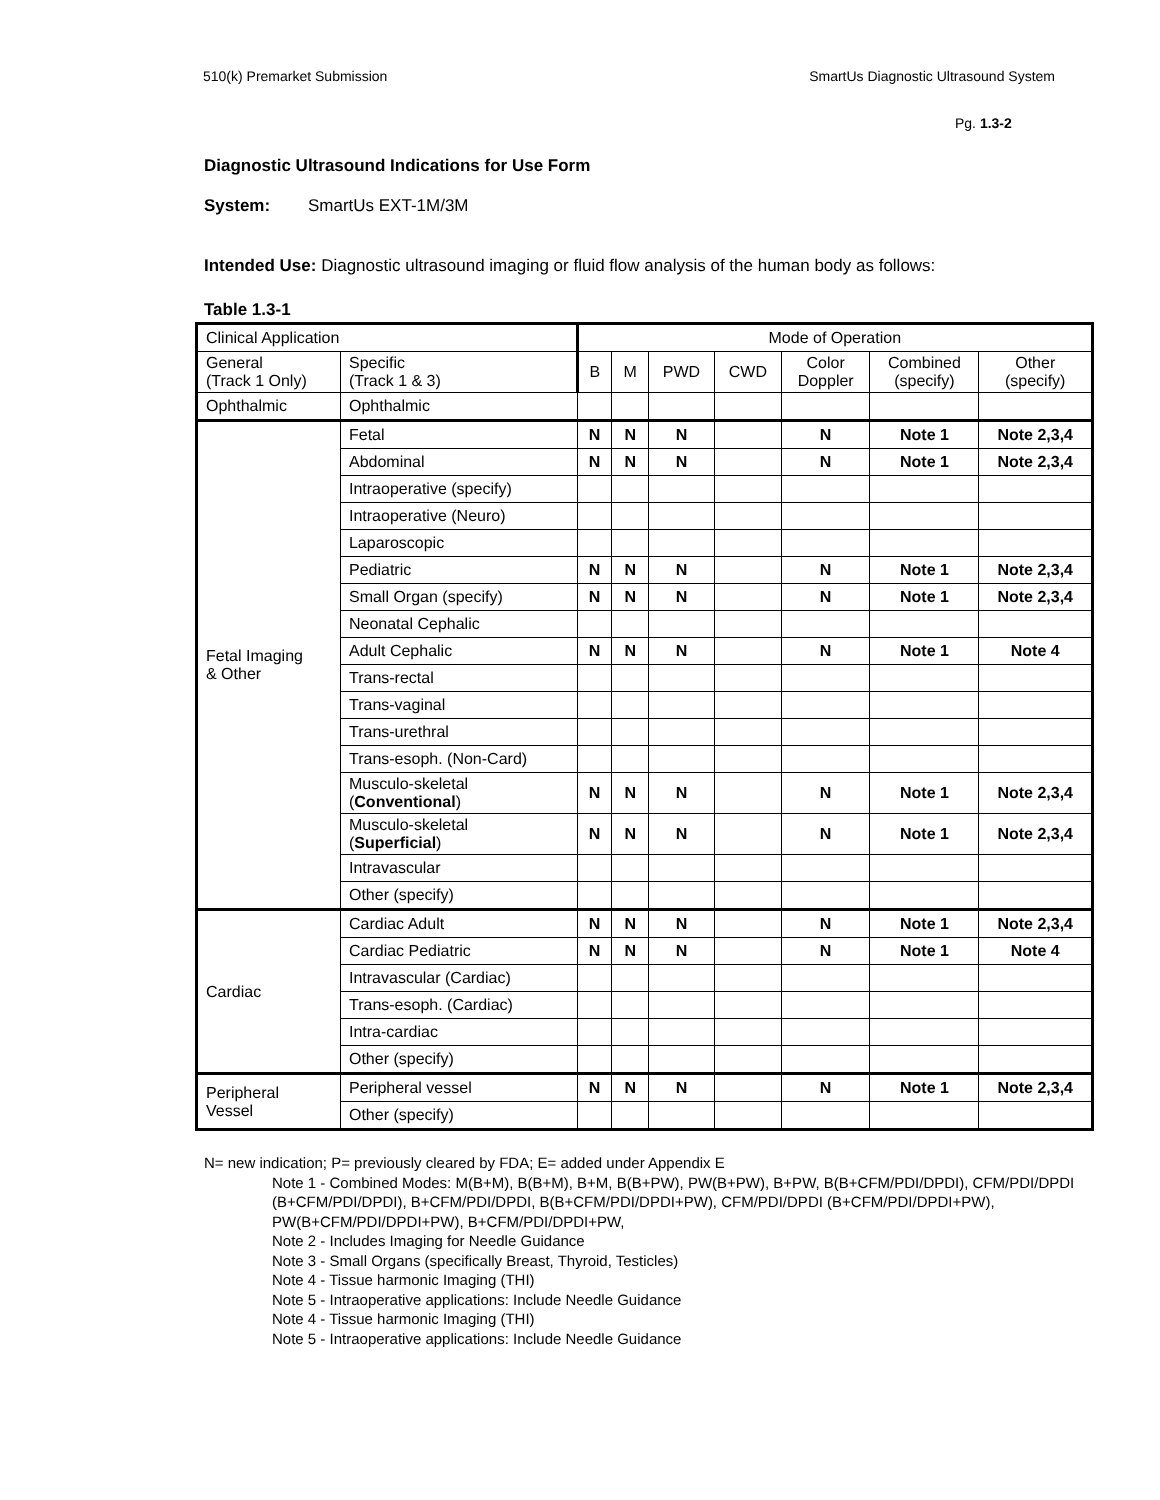510(k) Premarket Submission SmartUs Diagnostic Ultrasound System
Pg. 1.3-2
Diagnostic Ultrasound Indications for Use Form
System: SmartUs EXT-1M/3M
Intended Use: Diagnostic ultrasound imaging or fluid flow analysis of the human body as follows:
Table 1.3-1
| Clinical Application | | Mode of Operation | | | | | | |
| --- | --- | --- | --- | --- | --- | --- | --- | --- |
| General (Track 1 Only) | Specific (Track 1 & 3) | B | M | PWD | CWD | Color Doppler | Combined (specify) | Other (specify) |
| Ophthalmic | Ophthalmic | | | | | | | |
| Fetal Imaging & Other | Fetal | N | N | N | | N | Note 1 | Note 2,3,4 |
| | Abdominal | N | N | N | | N | Note 1 | Note 2,3,4 |
| | Intraoperative (specify) | | | | | | | |
| | Intraoperative (Neuro) | | | | | | | |
| | Laparoscopic | | | | | | | |
| | Pediatric | N | N | N | | N | Note 1 | Note 2,3,4 |
| | Small Organ (specify) | N | N | N | | N | Note 1 | Note 2,3,4 |
| | Neonatal Cephalic | | | | | | | |
| | Adult Cephalic | N | N | N | | N | Note 1 | Note 4 |
| | Trans-rectal | | | | | | | |
| | Trans-vaginal | | | | | | | |
| | Trans-urethral | | | | | | | |
| | Trans-esoph. (Non-Card) | | | | | | | |
| | Musculo-skeletal ( Conventional ) | N | N | N | | N | Note 1 | Note 2,3,4 |
| | Musculo-skeletal ( Superficial ) | N | N | N | | N | Note 1 | Note 2,3,4 |
| | Intravascular | | | | | | | |
| | Other (specify) | | | | | | | |
| Cardiac | Cardiac Adult | N | N | N | | N | Note 1 | Note 2,3,4 |
| | Cardiac Pediatric | N | N | N | | N | Note 1 | Note 4 |
| | Intravascular (Cardiac) | | | | | | | |
| | Trans-esoph. (Cardiac) | | | | | | | |
| | Intra-cardiac | | | | | | | |
| | Other (specify) | | | | | | | |
| Peripheral Vessel | Peripheral vessel | N | N | N | | N | Note 1 | Note 2,3,4 |
| | Other (specify) | | | | | | | |
N= new indication; P= previously cleared by FDA; E= added under Appendix E
Note 1 - Combined Modes: M(B+M), B(B+M), B+M, B(B+PW), PW(B+PW), B+PW, B(B+CFM/PDI/DPDI), CFM/PDI/DPDI (B+CFM/PDI/DPDI), B+CFM/PDI/DPDI, B(B+CFM/PDI/DPDI+PW), CFM/PDI/DPDI (B+CFM/PDI/DPDI+PW), PW(B+CFM/PDI/DPDI+PW), B+CFM/PDI/DPDI+PW,
Note 2 - Includes Imaging for Needle Guidance
Note 3 - Small Organs (specifically Breast, Thyroid, Testicles)
Note 4 - Tissue harmonic Imaging (THI)
Note 5 - Intraoperative applications: Include Needle Guidance
Note 4 - Tissue harmonic Imaging (THI)
Note 5 - Intraoperative applications: Include Needle Guidance